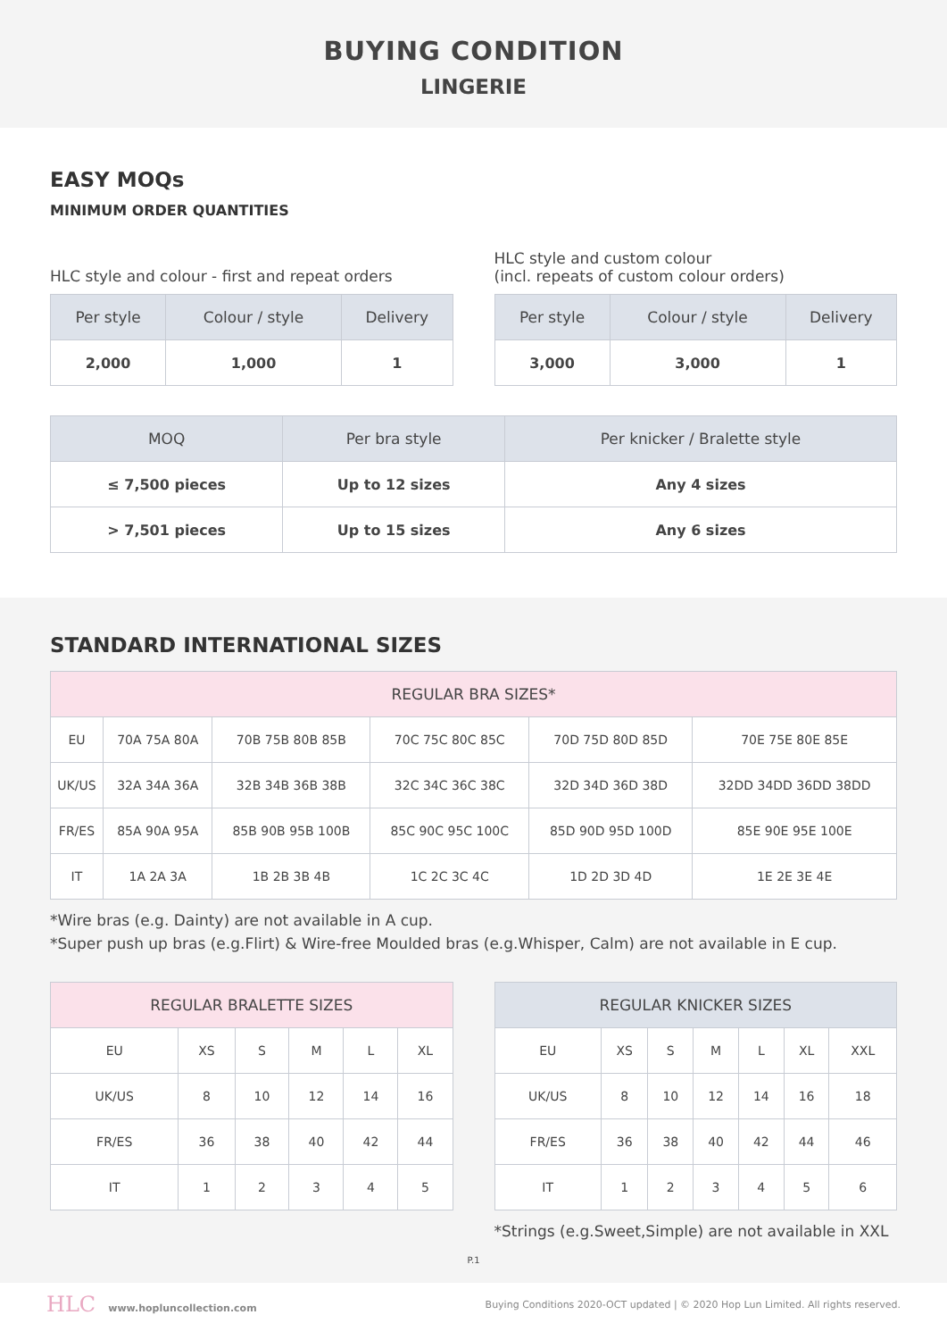BUYING CONDITION
LINGERIE
EASY MOQs
MINIMUM ORDER QUANTITIES
HLC style and colour - first and repeat orders
| Per style | Colour / style | Delivery |
| --- | --- | --- |
| 2,000 | 1,000 | 1 |
HLC style and custom colour
(incl. repeats of custom colour orders)
| Per style | Colour / style | Delivery |
| --- | --- | --- |
| 3,000 | 3,000 | 1 |
| MOQ | Per bra style | Per knicker / Bralette style |
| --- | --- | --- |
| ≤ 7,500 pieces | Up to 12 sizes | Any 4 sizes |
| > 7,501 pieces | Up to 15 sizes | Any 6 sizes |
STANDARD INTERNATIONAL SIZES
| REGULAR BRA SIZES* | | | | | |
| --- | --- | --- | --- | --- | --- |
| EU | 70A 75A 80A | 70B 75B 80B 85B | 70C 75C 80C 85C | 70D 75D 80D 85D | 70E 75E 80E 85E |
| UK/US | 32A 34A 36A | 32B 34B 36B 38B | 32C 34C 36C 38C | 32D 34D 36D 38D | 32DD 34DD 36DD 38DD |
| FR/ES | 85A 90A 95A | 85B 90B 95B 100B | 85C 90C 95C 100C | 85D 90D 95D 100D | 85E 90E 95E 100E |
| IT | 1A 2A 3A | 1B 2B 3B 4B | 1C 2C 3C 4C | 1D 2D 3D 4D | 1E 2E 3E 4E |
*Wire bras (e.g. Dainty) are not available in A cup.
*Super push up bras (e.g.Flirt) & Wire-free Moulded bras (e.g.Whisper, Calm) are not available in E cup.
| REGULAR BRALETTE SIZES | | | | | |
| --- | --- | --- | --- | --- | --- |
| EU | XS | S | M | L | XL |
| UK/US | 8 | 10 | 12 | 14 | 16 |
| FR/ES | 36 | 38 | 40 | 42 | 44 |
| IT | 1 | 2 | 3 | 4 | 5 |
| REGULAR KNICKER SIZES | | | | | | |
| --- | --- | --- | --- | --- | --- | --- |
| EU | XS | S | M | L | XL | XXL |
| UK/US | 8 | 10 | 12 | 14 | 16 | 18 |
| FR/ES | 36 | 38 | 40 | 42 | 44 | 46 |
| IT | 1 | 2 | 3 | 4 | 5 | 6 |
*Strings (e.g.Sweet,Simple) are not available in XXL
P.1
HLC www.hopluncollection.com Buying Conditions 2020-OCT updated | © 2020 Hop Lun Limited. All rights reserved.